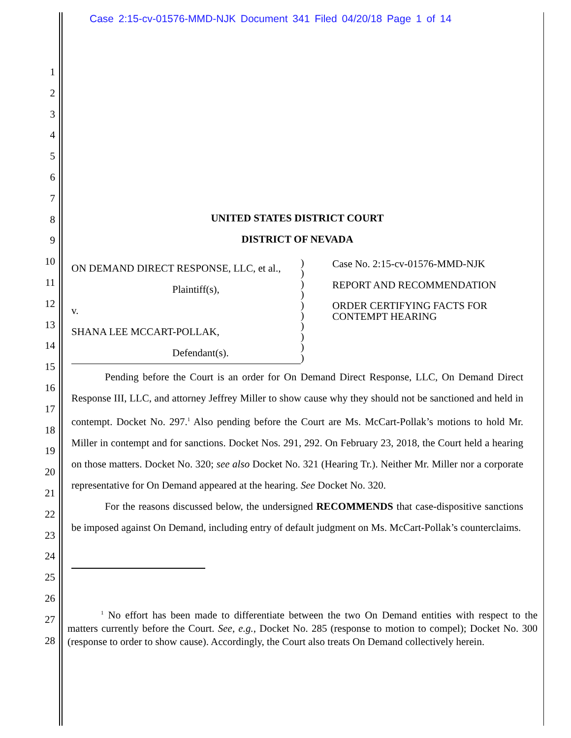Case 2:15-cv-01576-MMD-NJK Document 341 Filed 04/20/18 Page 1 of 14
1
2
3
4
5
6
7
8
9
10
11
12
13
14
15
16
17
18
19
20
21
22
23
24
25
26
27
28
UNITED STATES DISTRICT COURT
DISTRICT OF NEVADA
ON DEMAND DIRECT RESPONSE, LLC, et al.,
Plaintiff(s),
v.
SHANA LEE MCCART-POLLAK,
Defendant(s).
)
)
)
)
)
)
)
)
)
)
Case No. 2:15-cv-01576-MMD-NJK
REPORT AND RECOMMENDATION
ORDER CERTIFYING FACTS FOR CONTEMPT HEARING
Pending before the Court is an order for On Demand Direct Response, LLC, On Demand Direct Response III, LLC, and attorney Jeffrey Miller to show cause why they should not be sanctioned and held in contempt. Docket No. 297.<sup>1</sup> Also pending before the Court are Ms. McCart-Pollak’s motions to hold Mr. Miller in contempt and for sanctions. Docket Nos. 291, 292. On February 23, 2018, the Court held a hearing on those matters. Docket No. 320; see also Docket No. 321 (Hearing Tr.). Neither Mr. Miller nor a corporate representative for On Demand appeared at the hearing. See Docket No. 320.
For the reasons discussed below, the undersigned RECOMMENDS that case-dispositive sanctions be imposed against On Demand, including entry of default judgment on Ms. McCart-Pollak’s counterclaims.
<sup>1</sup> No effort has been made to differentiate between the two On Demand entities with respect to the matters currently before the Court. See, e.g., Docket No. 285 (response to motion to compel); Docket No. 300 (response to order to show cause). Accordingly, the Court also treats On Demand collectively herein.